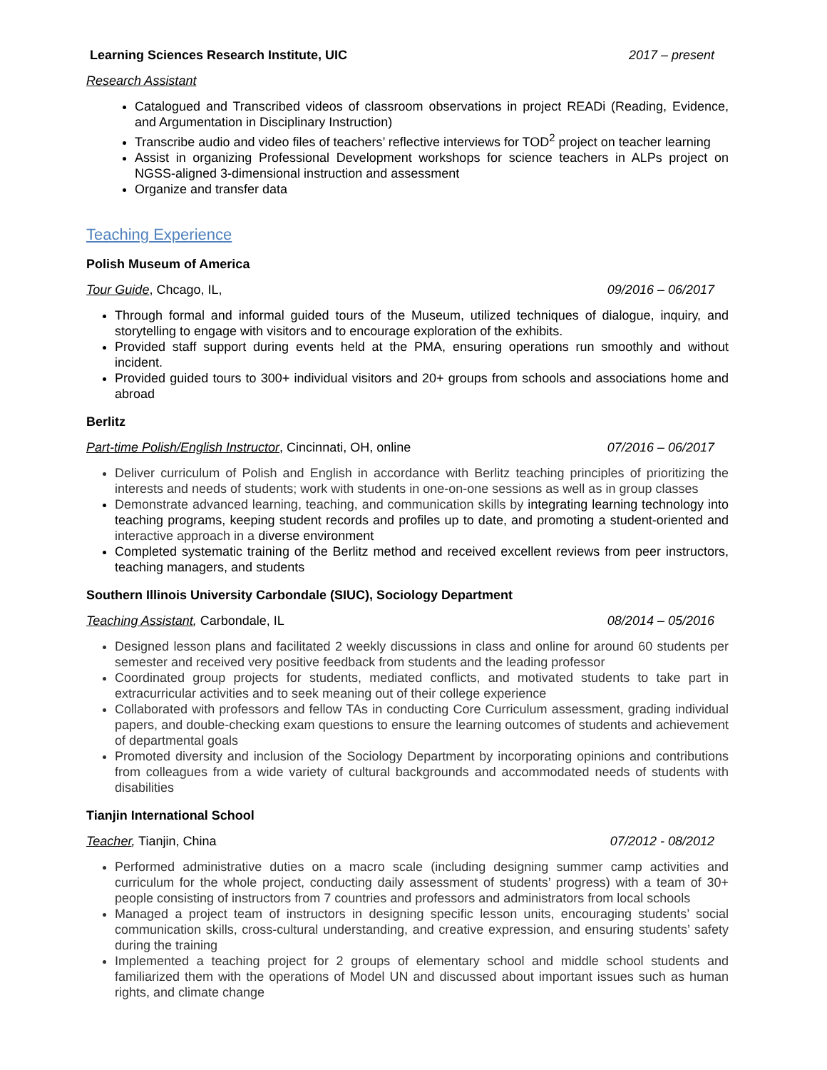Learning Sciences Research Institute, UIC 2017 – present
Research Assistant
Catalogued and Transcribed videos of classroom observations in project READi (Reading, Evidence, and Argumentation in Disciplinary Instruction)
Transcribe audio and video files of teachers’ reflective interviews for TOD<sup>2</sup> project on teacher learning
Assist in organizing Professional Development workshops for science teachers in ALPs project on NGSS-aligned 3-dimensional instruction and assessment
Organize and transfer data
Teaching Experience
Polish Museum of America
Tour Guide, Chcago, IL, 09/2016 – 06/2017
Through formal and informal guided tours of the Museum, utilized techniques of dialogue, inquiry, and storytelling to engage with visitors and to encourage exploration of the exhibits.
Provided staff support during events held at the PMA, ensuring operations run smoothly and without incident.
Provided guided tours to 300+ individual visitors and 20+ groups from schools and associations home and abroad
Berlitz
Part-time Polish/English Instructor, Cincinnati, OH, online 07/2016 – 06/2017
Deliver curriculum of Polish and English in accordance with Berlitz teaching principles of prioritizing the interests and needs of students; work with students in one-on-one sessions as well as in group classes
Demonstrate advanced learning, teaching, and communication skills by integrating learning technology into teaching programs, keeping student records and profiles up to date, and promoting a student-oriented and interactive approach in a diverse environment
Completed systematic training of the Berlitz method and received excellent reviews from peer instructors, teaching managers, and students
Southern Illinois University Carbondale (SIUC), Sociology Department
Teaching Assistant, Carbondale, IL 08/2014 – 05/2016
Designed lesson plans and facilitated 2 weekly discussions in class and online for around 60 students per semester and received very positive feedback from students and the leading professor
Coordinated group projects for students, mediated conflicts, and motivated students to take part in extracurricular activities and to seek meaning out of their college experience
Collaborated with professors and fellow TAs in conducting Core Curriculum assessment, grading individual papers, and double-checking exam questions to ensure the learning outcomes of students and achievement of departmental goals
Promoted diversity and inclusion of the Sociology Department by incorporating opinions and contributions from colleagues from a wide variety of cultural backgrounds and accommodated needs of students with disabilities
Tianjin International School
Teacher, Tianjin, China 07/2012 - 08/2012
Performed administrative duties on a macro scale (including designing summer camp activities and curriculum for the whole project, conducting daily assessment of students’ progress) with a team of 30+ people consisting of instructors from 7 countries and professors and administrators from local schools
Managed a project team of instructors in designing specific lesson units, encouraging students’ social communication skills, cross-cultural understanding, and creative expression, and ensuring students’ safety during the training
Implemented a teaching project for 2 groups of elementary school and middle school students and familiarized them with the operations of Model UN and discussed about important issues such as human rights, and climate change